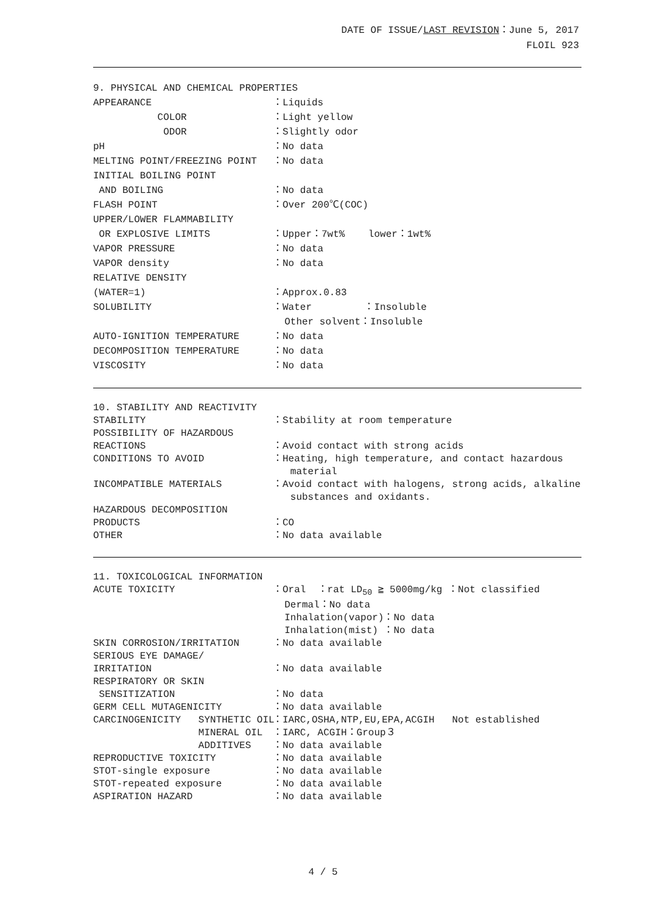DATE OF ISSUE/LAST REVISION：June 5, 2017
FLOIL 923
9. PHYSICAL AND CHEMICAL PROPERTIES
APPEARANCE
：Liquids
COLOR
：Light yellow
ODOR
：Slightly odor
pH
：No data
MELTING POINT/FREEZING POINT
：No data
INITIAL BOILING POINT
AND BOILING
：No data
FLASH POINT
：Over 200℃(COC)
UPPER/LOWER FLAMMABILITY
OR EXPLOSIVE LIMITS
：Upper：7wt% lower：1wt%
VAPOR PRESSURE
：No data
VAPOR density
：No data
RELATIVE DENSITY
(WATER=1)
：Approx.0.83
SOLUBILITY
：Water ：Insoluble
Other solvent：Insoluble
AUTO-IGNITION TEMPERATURE
：No data
DECOMPOSITION TEMPERATURE
：No data
VISCOSITY
：No data
10. STABILITY AND REACTIVITY
STABILITY
：Stability at room temperature
POSSIBILITY OF HAZARDOUS
REACTIONS
：Avoid contact with strong acids
CONDITIONS TO AVOID
：Heating, high temperature, and contact hazardous material
INCOMPATIBLE MATERIALS
：Avoid contact with halogens, strong acids, alkaline substances and oxidants.
HAZARDOUS DECOMPOSITION
PRODUCTS
：CO
OTHER
：No data available
11. TOXICOLOGICAL INFORMATION
ACUTE TOXICITY
：Oral ：rat LD<sub>50</sub> ≧ 5000mg/kg ：Not classified
Dermal：No data
Inhalation(vapor)：No data
Inhalation(mist) ：No data
SKIN CORROSION/IRRITATION
：No data available
SERIOUS EYE DAMAGE/
IRRITATION
：No data available
RESPIRATORY OR SKIN
SENSITIZATION
：No data
GERM CELL MUTAGENICITY
：No data available
CARCINOGENICITY SYNTHETIC OIL
：IARC,OSHA,NTP,EU,EPA,ACGIH Not established
MINERAL OIL
：IARC, ACGIH：Group３
ADDITIVES
：No data available
REPRODUCTIVE TOXICITY
：No data available
STOT-single exposure
：No data available
STOT-repeated exposure
：No data available
ASPIRATION HAZARD
：No data available
4 / 5